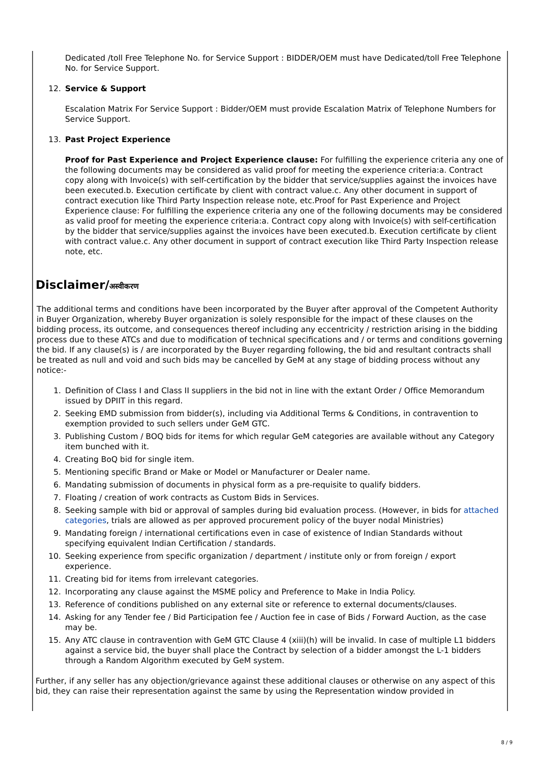Dedicated /toll Free Telephone No. for Service Support : BIDDER/OEM must have Dedicated/toll Free Telephone No. for Service Support.
12. Service & Support
Escalation Matrix For Service Support : Bidder/OEM must provide Escalation Matrix of Telephone Numbers for Service Support.
13. Past Project Experience
Proof for Past Experience and Project Experience clause: For fulfilling the experience criteria any one of the following documents may be considered as valid proof for meeting the experience criteria:a. Contract copy along with Invoice(s) with self-certification by the bidder that service/supplies against the invoices have been executed.b. Execution certificate by client with contract value.c. Any other document in support of contract execution like Third Party Inspection release note, etc.Proof for Past Experience and Project Experience clause: For fulfilling the experience criteria any one of the following documents may be considered as valid proof for meeting the experience criteria:a. Contract copy along with Invoice(s) with self-certification by the bidder that service/supplies against the invoices have been executed.b. Execution certificate by client with contract value.c. Any other document in support of contract execution like Third Party Inspection release note, etc.
Disclaimer/अस्वीकरण
The additional terms and conditions have been incorporated by the Buyer after approval of the Competent Authority in Buyer Organization, whereby Buyer organization is solely responsible for the impact of these clauses on the bidding process, its outcome, and consequences thereof including any eccentricity / restriction arising in the bidding process due to these ATCs and due to modification of technical specifications and / or terms and conditions governing the bid. If any clause(s) is / are incorporated by the Buyer regarding following, the bid and resultant contracts shall be treated as null and void and such bids may be cancelled by GeM at any stage of bidding process without any notice:-
1. Definition of Class I and Class II suppliers in the bid not in line with the extant Order / Office Memorandum issued by DPIIT in this regard.
2. Seeking EMD submission from bidder(s), including via Additional Terms & Conditions, in contravention to exemption provided to such sellers under GeM GTC.
3. Publishing Custom / BOQ bids for items for which regular GeM categories are available without any Category item bunched with it.
4. Creating BoQ bid for single item.
5. Mentioning specific Brand or Make or Model or Manufacturer or Dealer name.
6. Mandating submission of documents in physical form as a pre-requisite to qualify bidders.
7. Floating / creation of work contracts as Custom Bids in Services.
8. Seeking sample with bid or approval of samples during bid evaluation process. (However, in bids for attached categories, trials are allowed as per approved procurement policy of the buyer nodal Ministries)
9. Mandating foreign / international certifications even in case of existence of Indian Standards without specifying equivalent Indian Certification / standards.
10. Seeking experience from specific organization / department / institute only or from foreign / export experience.
11. Creating bid for items from irrelevant categories.
12. Incorporating any clause against the MSME policy and Preference to Make in India Policy.
13. Reference of conditions published on any external site or reference to external documents/clauses.
14. Asking for any Tender fee / Bid Participation fee / Auction fee in case of Bids / Forward Auction, as the case may be.
15. Any ATC clause in contravention with GeM GTC Clause 4 (xiii)(h) will be invalid. In case of multiple L1 bidders against a service bid, the buyer shall place the Contract by selection of a bidder amongst the L-1 bidders through a Random Algorithm executed by GeM system.
Further, if any seller has any objection/grievance against these additional clauses or otherwise on any aspect of this bid, they can raise their representation against the same by using the Representation window provided in
8 / 9